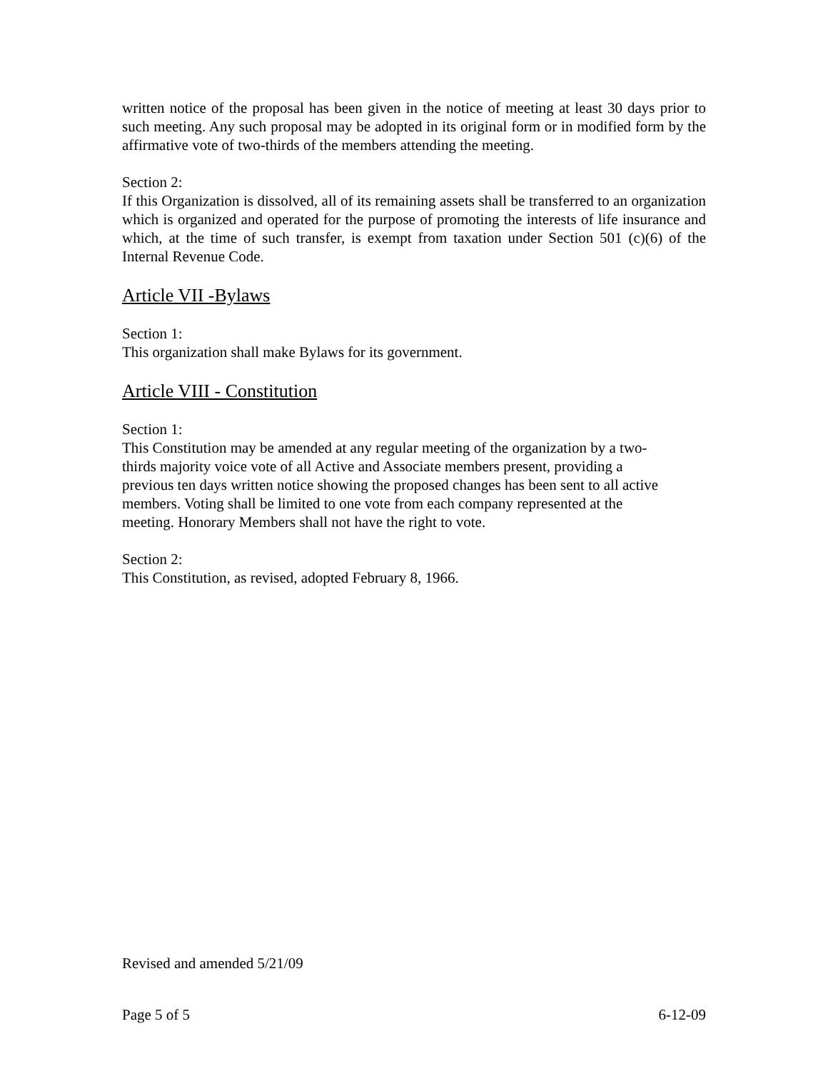written notice of the proposal has been given in the notice of meeting at least 30 days prior to such meeting. Any such proposal may be adopted in its original form or in modified form by the affirmative vote of two-thirds of the members attending the meeting.
Section 2:
If this Organization is dissolved, all of its remaining assets shall be transferred to an organization which is organized and operated for the purpose of promoting the interests of life insurance and which, at the time of such transfer, is exempt from taxation under Section 501 (c)(6) of the Internal Revenue Code.
Article VII -Bylaws
Section 1:
This organization shall make Bylaws for its government.
Article VIII - Constitution
Section 1:
This Constitution may be amended at any regular meeting of the organization by a two-
thirds majority voice vote of all Active and Associate members present, providing a
previous ten days written notice showing the proposed changes has been sent to all active
members. Voting shall be limited to one vote from each company represented at the
meeting. Honorary Members shall not have the right to vote.
Section 2:
This Constitution, as revised, adopted February 8, 1966.
Revised and amended 5/21/09
Page 5 of 5 6-12-09